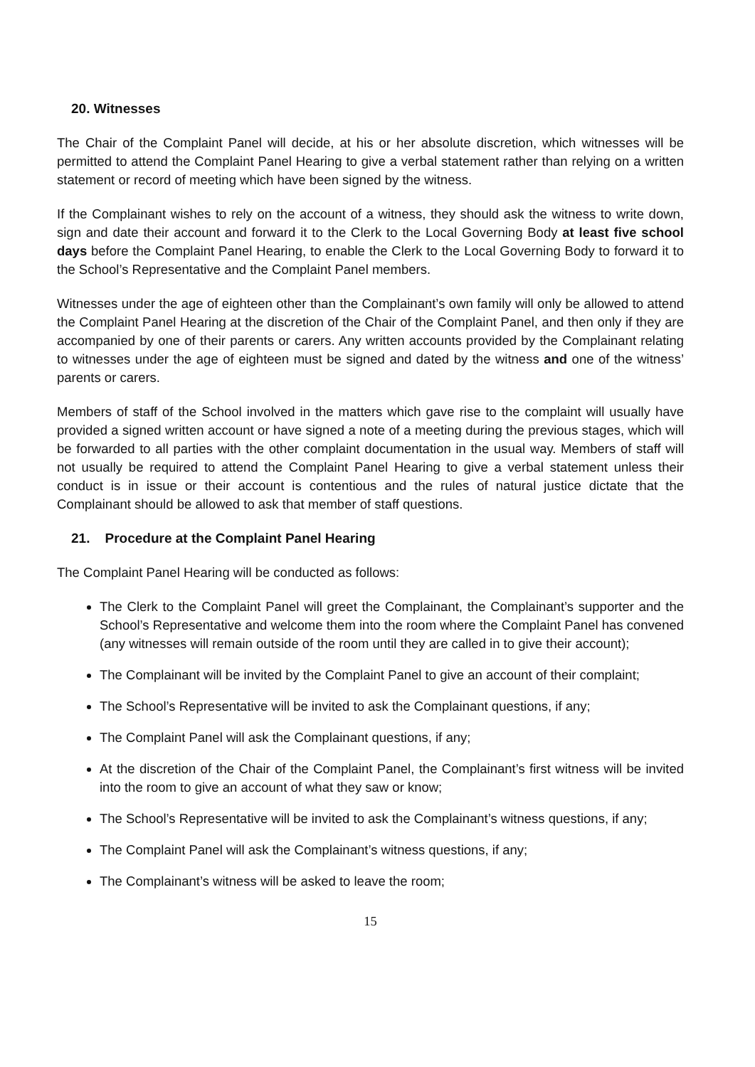20. Witnesses
The Chair of the Complaint Panel will decide, at his or her absolute discretion, which witnesses will be permitted to attend the Complaint Panel Hearing to give a verbal statement rather than relying on a written statement or record of meeting which have been signed by the witness.
If the Complainant wishes to rely on the account of a witness, they should ask the witness to write down, sign and date their account and forward it to the Clerk to the Local Governing Body at least five school days before the Complaint Panel Hearing, to enable the Clerk to the Local Governing Body to forward it to the School’s Representative and the Complaint Panel members.
Witnesses under the age of eighteen other than the Complainant’s own family will only be allowed to attend the Complaint Panel Hearing at the discretion of the Chair of the Complaint Panel, and then only if they are accompanied by one of their parents or carers. Any written accounts provided by the Complainant relating to witnesses under the age of eighteen must be signed and dated by the witness and one of the witness’ parents or carers.
Members of staff of the School involved in the matters which gave rise to the complaint will usually have provided a signed written account or have signed a note of a meeting during the previous stages, which will be forwarded to all parties with the other complaint documentation in the usual way. Members of staff will not usually be required to attend the Complaint Panel Hearing to give a verbal statement unless their conduct is in issue or their account is contentious and the rules of natural justice dictate that the Complainant should be allowed to ask that member of staff questions.
21. Procedure at the Complaint Panel Hearing
The Complaint Panel Hearing will be conducted as follows:
The Clerk to the Complaint Panel will greet the Complainant, the Complainant’s supporter and the School’s Representative and welcome them into the room where the Complaint Panel has convened (any witnesses will remain outside of the room until they are called in to give their account);
The Complainant will be invited by the Complaint Panel to give an account of their complaint;
The School’s Representative will be invited to ask the Complainant questions, if any;
The Complaint Panel will ask the Complainant questions, if any;
At the discretion of the Chair of the Complaint Panel, the Complainant’s first witness will be invited into the room to give an account of what they saw or know;
The School’s Representative will be invited to ask the Complainant’s witness questions, if any;
The Complaint Panel will ask the Complainant’s witness questions, if any;
The Complainant’s witness will be asked to leave the room;
15